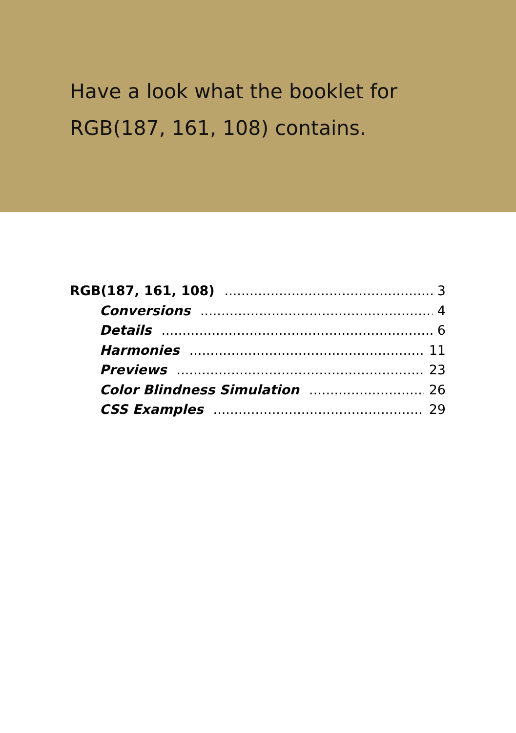Have a look what the booklet for
RGB(187, 161, 108) contains.
RGB(187, 161, 108) 3
Conversions 4
Details 6
Harmonies 11
Previews 23
Color Blindness Simulation 26
CSS Examples 29